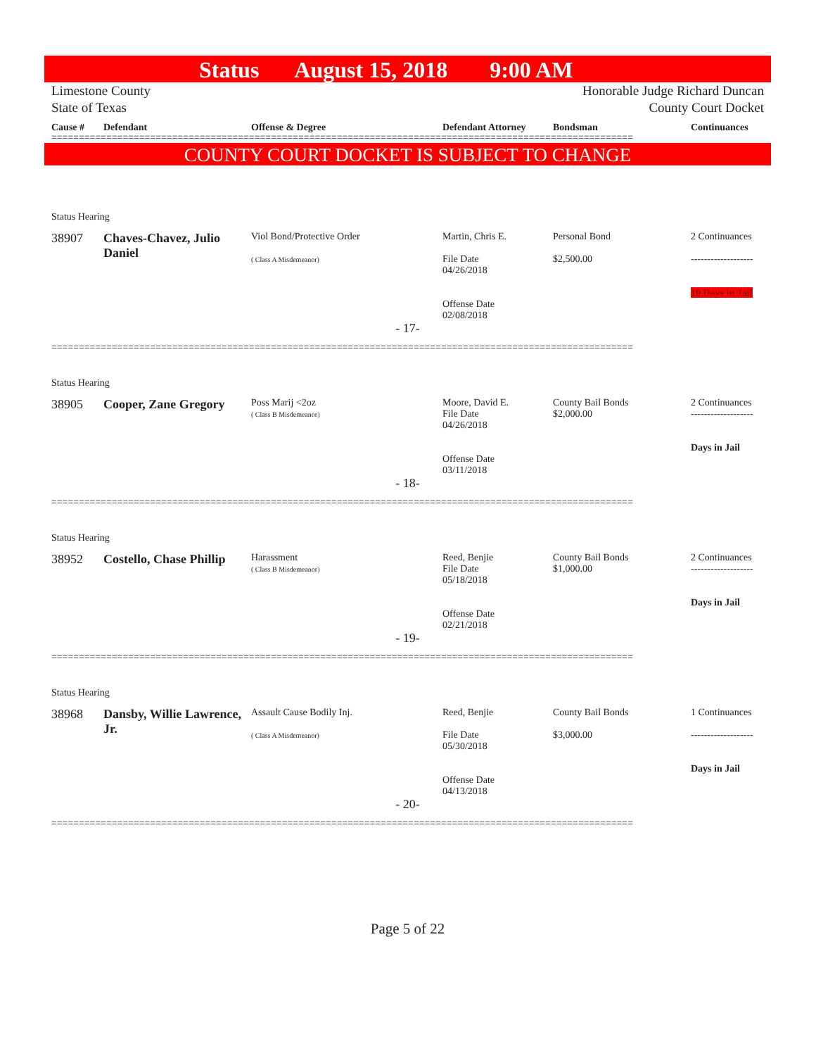Status August 15, 2018 9:00 AM
Limestone County
State of Texas
Honorable Judge Richard Duncan
County Court Docket
Cause #
Defendant
Offense & Degree
Defendant Attorney
Bondsman
Continuances
==========================================================================================================
COUNTY COURT DOCKET IS SUBJECT TO CHANGE
Status Hearing
38907
Chaves-Chavez, Julio Daniel
Viol Bond/Protective Order
( Class A Misdemeanor)
Martin, Chris E.
File Date
04/26/2018
Offense Date
02/08/2018
Personal Bond
$2,500.00
2 Continuances
-------------------
10 Days in Jail
- 17-
==========================================================================================================
Status Hearing
38905
Cooper, Zane Gregory
Poss Marij <2oz
( Class B Misdemeanor)
Moore, David E.
File Date
04/26/2018
Offense Date
03/11/2018
County Bail Bonds
$2,000.00
2 Continuances
-------------------
Days in Jail
- 18-
==========================================================================================================
Status Hearing
38952
Costello, Chase Phillip
Harassment
( Class B Misdemeanor)
Reed, Benjie
File Date
05/18/2018
Offense Date
02/21/2018
County Bail Bonds
$1,000.00
2 Continuances
-------------------
Days in Jail
- 19-
==========================================================================================================
Status Hearing
38968
Dansby, Willie Lawrence, Jr.
Assault Cause Bodily Inj.
( Class A Misdemeanor)
Reed, Benjie
File Date
05/30/2018
Offense Date
04/13/2018
County Bail Bonds
$3,000.00
1 Continuances
-------------------
Days in Jail
- 20-
==========================================================================================================
Page 5 of 22